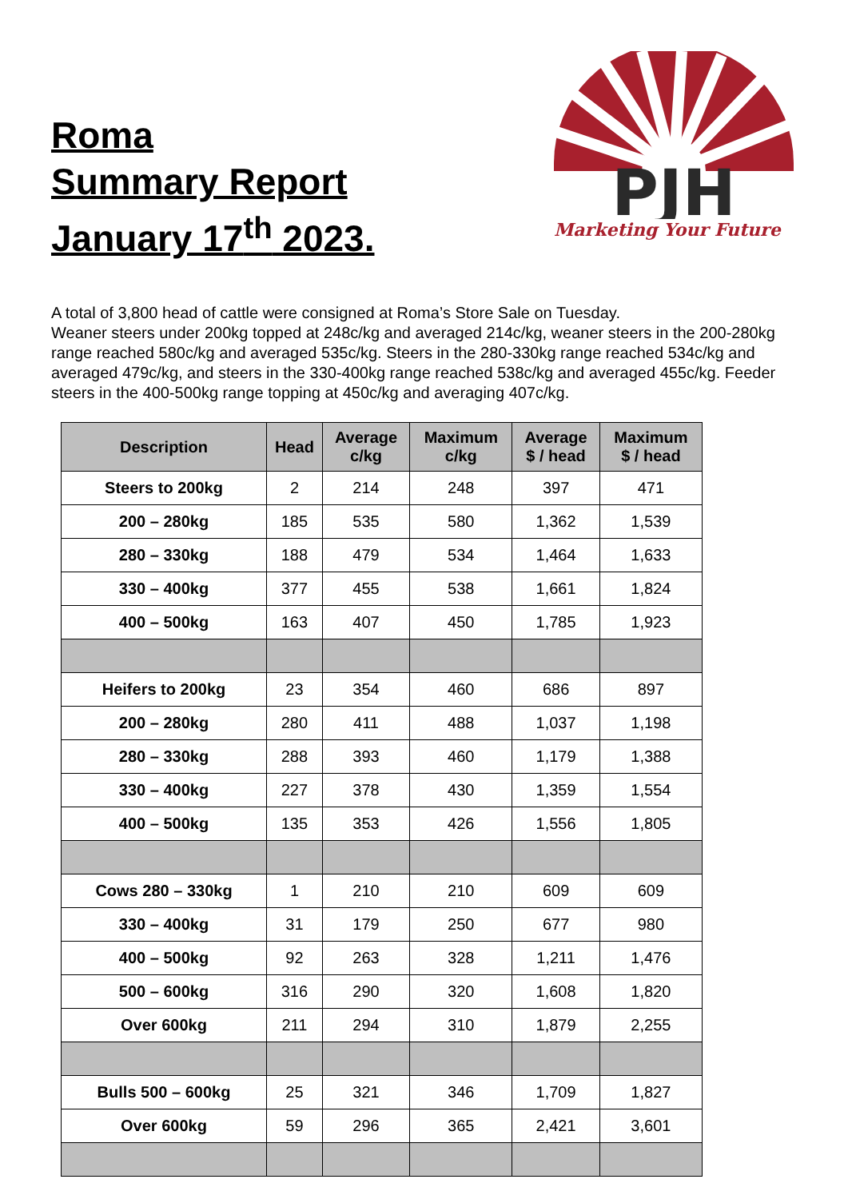Roma
Summary Report
January 17<sup>th</sup> 2023.
PJH
Marketing Your Future
A total of 3,800 head of cattle were consigned at Roma’s Store Sale on Tuesday.
Weaner steers under 200kg topped at 248c/kg and averaged 214c/kg, weaner steers in the 200-280kg range reached 580c/kg and averaged 535c/kg. Steers in the 280-330kg range reached 534c/kg and averaged 479c/kg, and steers in the 330-400kg range reached 538c/kg and averaged 455c/kg. Feeder steers in the 400-500kg range topping at 450c/kg and averaging 407c/kg.
| Description | Head | Average c/kg | Maximum c/kg | Average $ / head | Maximum $ / head |
| --- | --- | --- | --- | --- | --- |
| Steers to 200kg | 2 | 214 | 248 | 397 | 471 |
| 200 – 280kg | 185 | 535 | 580 | 1,362 | 1,539 |
| 280 – 330kg | 188 | 479 | 534 | 1,464 | 1,633 |
| 330 – 400kg | 377 | 455 | 538 | 1,661 | 1,824 |
| 400 – 500kg | 163 | 407 | 450 | 1,785 | 1,923 |
| Heifers to 200kg | 23 | 354 | 460 | 686 | 897 |
| 200 – 280kg | 280 | 411 | 488 | 1,037 | 1,198 |
| 280 – 330kg | 288 | 393 | 460 | 1,179 | 1,388 |
| 330 – 400kg | 227 | 378 | 430 | 1,359 | 1,554 |
| 400 – 500kg | 135 | 353 | 426 | 1,556 | 1,805 |
| Cows 280 – 330kg | 1 | 210 | 210 | 609 | 609 |
| 330 – 400kg | 31 | 179 | 250 | 677 | 980 |
| 400 – 500kg | 92 | 263 | 328 | 1,211 | 1,476 |
| 500 – 600kg | 316 | 290 | 320 | 1,608 | 1,820 |
| Over 600kg | 211 | 294 | 310 | 1,879 | 2,255 |
| Bulls 500 – 600kg | 25 | 321 | 346 | 1,709 | 1,827 |
| Over 600kg | 59 | 296 | 365 | 2,421 | 3,601 |